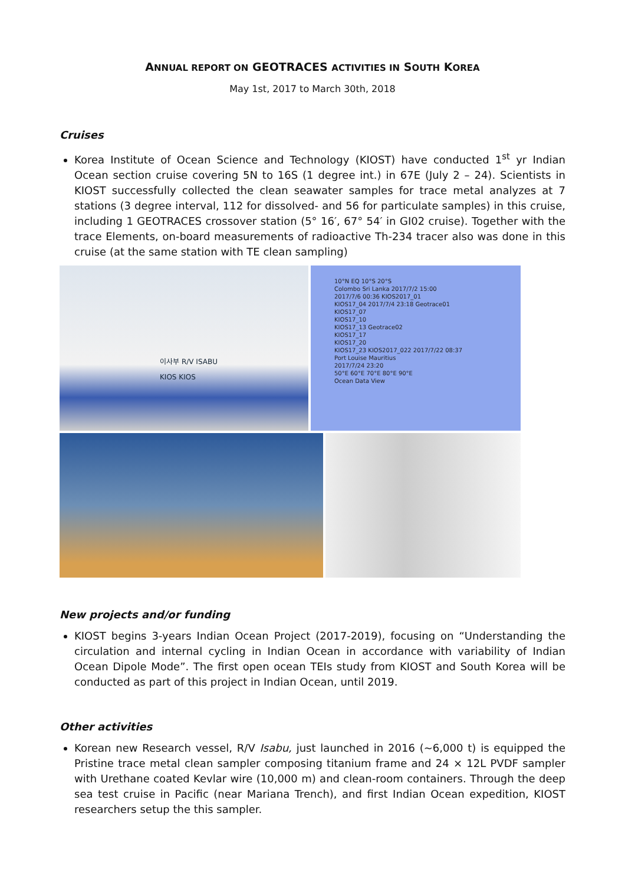ANNUAL REPORT ON GEOTRACES ACTIVITIES IN SOUTH KOREA
May 1st, 2017 to March 30th, 2018
Cruises
Korea Institute of Ocean Science and Technology (KIOST) have conducted 1<sup>st</sup> yr Indian Ocean section cruise covering 5N to 16S (1 degree int.) in 67E (July 2 – 24). Scientists in KIOST successfully collected the clean seawater samples for trace metal analyzes at 7 stations (3 degree interval, 112 for dissolved- and 56 for particulate samples) in this cruise, including 1 GEOTRACES crossover station (5° 16′, 67° 54′ in GI02 cruise). Together with the trace Elements, on-board measurements of radioactive Th-234 tracer also was done in this cruise (at the same station with TE clean sampling)
이사부 R/V ISABU
KIOS KIOS
10°N EQ 10°S 20°S
Colombo Sri Lanka 2017/7/2 15:00
2017/7/6 00:36 KIOS2017_01
KIOS17_04 2017/7/4 23:18 Geotrace01
KIOS17_07
KIOS17_10
KIOS17_13 Geotrace02
KIOS17_17
KIOS17_20
KIOS17_23 KIOS2017_022 2017/7/22 08:37
Port Louise Mauritius
2017/7/24 23:20
50°E 60°E 70°E 80°E 90°E
Ocean Data View
New projects and/or funding
KIOST begins 3-years Indian Ocean Project (2017-2019), focusing on “Understanding the circulation and internal cycling in Indian Ocean in accordance with variability of Indian Ocean Dipole Mode”. The first open ocean TEIs study from KIOST and South Korea will be conducted as part of this project in Indian Ocean, until 2019.
Other activities
Korean new Research vessel, R/V Isabu, just launched in 2016 (~6,000 t) is equipped the Pristine trace metal clean sampler composing titanium frame and 24 × 12L PVDF sampler with Urethane coated Kevlar wire (10,000 m) and clean-room containers. Through the deep sea test cruise in Pacific (near Mariana Trench), and first Indian Ocean expedition, KIOST researchers setup the this sampler.